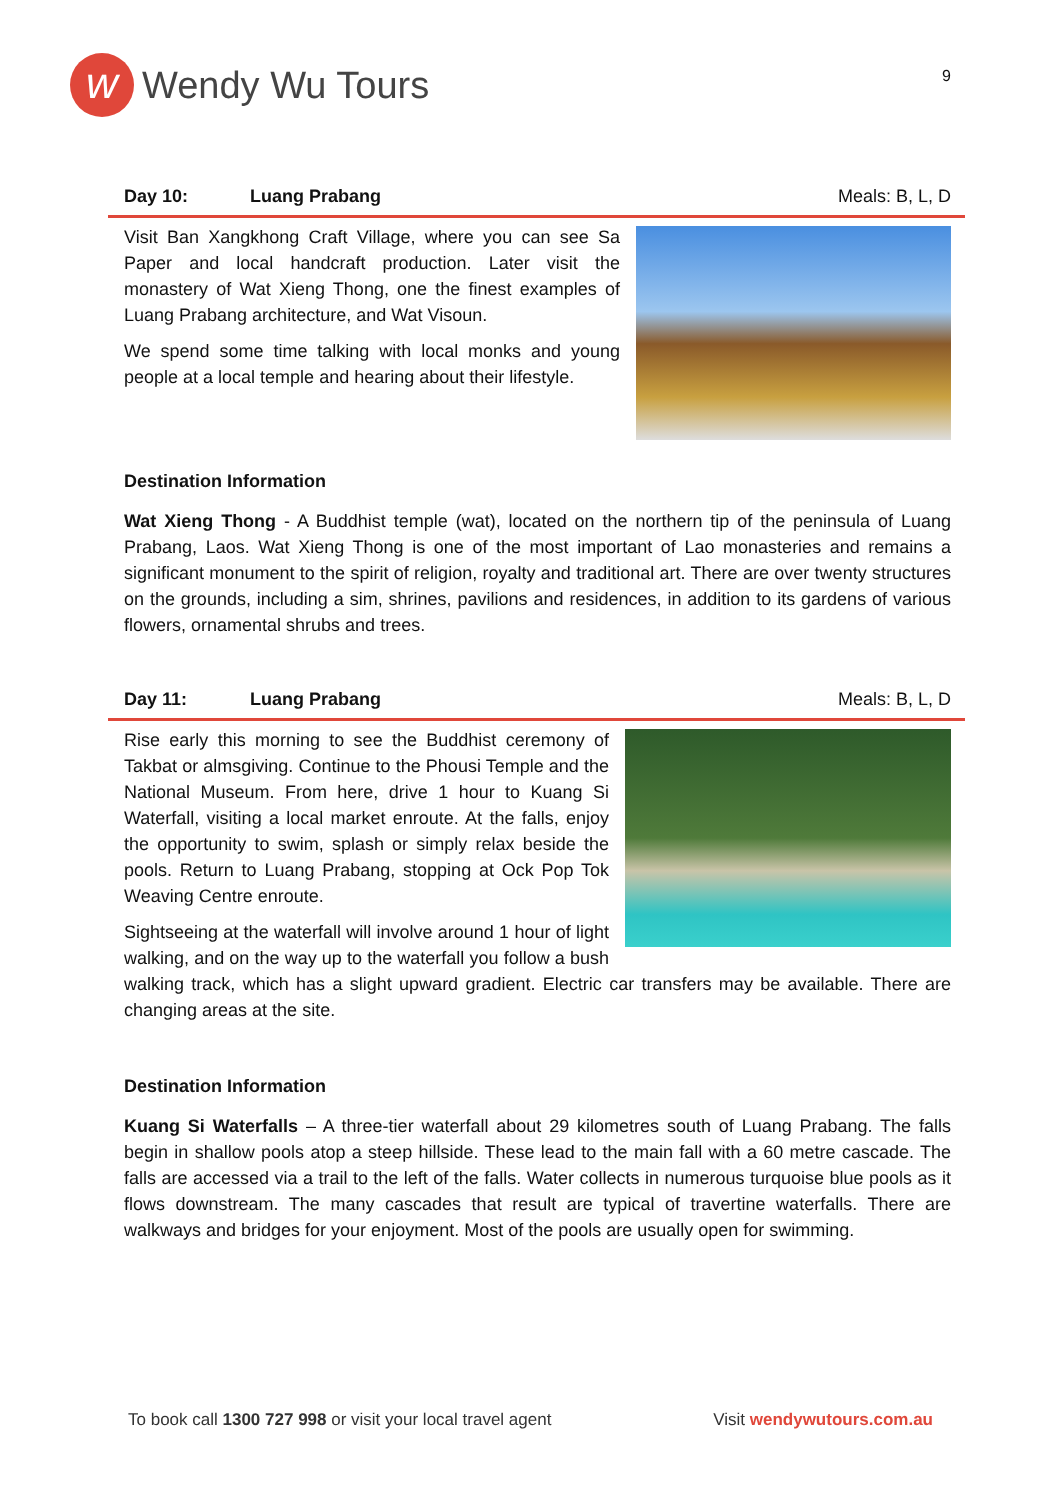w
Wendy Wu Tours
9
Day 10: Luang Prabang Meals: B, L, D
Visit Ban Xangkhong Craft Village, where you can see Sa Paper and local handcraft production. Later visit the monastery of Wat Xieng Thong, one the finest examples of Luang Prabang architecture, and Wat Visoun.
We spend some time talking with local monks and young people at a local temple and hearing about their lifestyle.
Destination Information
Wat Xieng Thong - A Buddhist temple (wat), located on the northern tip of the peninsula of Luang Prabang, Laos. Wat Xieng Thong is one of the most important of Lao monasteries and remains a significant monument to the spirit of religion, royalty and traditional art. There are over twenty structures on the grounds, including a sim, shrines, pavilions and residences, in addition to its gardens of various flowers, ornamental shrubs and trees.
Day 11: Luang Prabang Meals: B, L, D
Rise early this morning to see the Buddhist ceremony of Takbat or almsgiving. Continue to the Phousi Temple and the National Museum. From here, drive 1 hour to Kuang Si Waterfall, visiting a local market enroute. At the falls, enjoy the opportunity to swim, splash or simply relax beside the pools. Return to Luang Prabang, stopping at Ock Pop Tok Weaving Centre enroute.
Sightseeing at the waterfall will involve around 1 hour of light walking, and on the way up to the waterfall you follow a bush walking track, which has a slight upward gradient. Electric car transfers may be available. There are changing areas at the site.
Destination Information
Kuang Si Waterfalls – A three-tier waterfall about 29 kilometres south of Luang Prabang. The falls begin in shallow pools atop a steep hillside. These lead to the main fall with a 60 metre cascade. The falls are accessed via a trail to the left of the falls. Water collects in numerous turquoise blue pools as it flows downstream. The many cascades that result are typical of travertine waterfalls. There are walkways and bridges for your enjoyment. Most of the pools are usually open for swimming.
To book call 1300 727 998 or visit your local travel agent Visit wendywutours.com.au